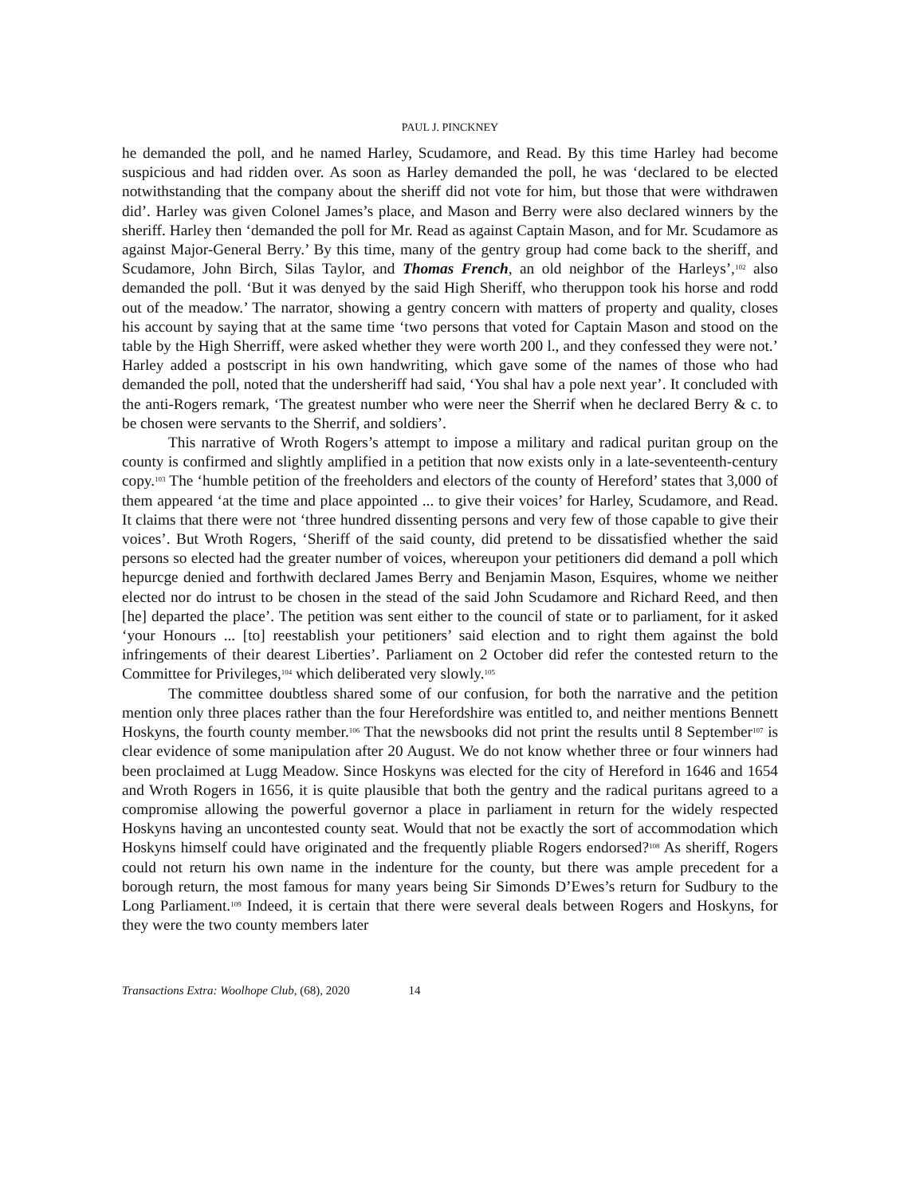PAUL J. PINCKNEY
he demanded the poll, and he named Harley, Scudamore, and Read. By this time Harley had become suspicious and had ridden over. As soon as Harley demanded the poll, he was ‘declared to be elected notwithstanding that the company about the sheriff did not vote for him, but those that were withdrawen did’. Harley was given Colonel James’s place, and Mason and Berry were also declared winners by the sheriff. Harley then ‘demanded the poll for Mr. Read as against Captain Mason, and for Mr. Scudamore as against Major-General Berry.’ By this time, many of the gentry group had come back to the sheriff, and Scudamore, John Birch, Silas Taylor, and Thomas French, an old neighbor of the Harleys’,<sup>102</sup> also demanded the poll. ‘But it was denyed by the said High Sheriff, who theruppon took his horse and rodd out of the meadow.’ The narrator, showing a gentry concern with matters of property and quality, closes his account by saying that at the same time ‘two persons that voted for Captain Mason and stood on the table by the High Sherriff, were asked whether they were worth 200 l., and they confessed they were not.’ Harley added a postscript in his own handwriting, which gave some of the names of those who had demanded the poll, noted that the undersheriff had said, ‘You shal hav a pole next year’. It concluded with the anti-Rogers remark, ‘The greatest number who were neer the Sherrif when he declared Berry & c. to be chosen were servants to the Sherrif, and soldiers’.
This narrative of Wroth Rogers’s attempt to impose a military and radical puritan group on the county is confirmed and slightly amplified in a petition that now exists only in a late-seventeenth-century copy.<sup>103</sup> The ‘humble petition of the freeholders and electors of the county of Hereford’ states that 3,000 of them appeared ‘at the time and place appointed ... to give their voices’ for Harley, Scudamore, and Read. It claims that there were not ‘three hundred dissenting persons and very few of those capable to give their voices’. But Wroth Rogers, ‘Sheriff of the said county, did pretend to be dissatisfied whether the said persons so elected had the greater number of voices, whereupon your petitioners did demand a poll which hepurcge denied and forthwith declared James Berry and Benjamin Mason, Esquires, whome we neither elected nor do intrust to be chosen in the stead of the said John Scudamore and Richard Reed, and then [he] departed the place’. The petition was sent either to the council of state or to parliament, for it asked ‘your Honours ... [to] reestablish your petitioners’ said election and to right them against the bold infringements of their dearest Liberties’. Parliament on 2 October did refer the contested return to the Committee for Privileges,<sup>104</sup> which deliberated very slowly.<sup>105</sup>
The committee doubtless shared some of our confusion, for both the narrative and the petition mention only three places rather than the four Herefordshire was entitled to, and neither mentions Bennett Hoskyns, the fourth county member.<sup>106</sup> That the newsbooks did not print the results until 8 September<sup>107</sup> is clear evidence of some manipulation after 20 August. We do not know whether three or four winners had been proclaimed at Lugg Meadow. Since Hoskyns was elected for the city of Hereford in 1646 and 1654 and Wroth Rogers in 1656, it is quite plausible that both the gentry and the radical puritans agreed to a compromise allowing the powerful governor a place in parliament in return for the widely respected Hoskyns having an uncontested county seat. Would that not be exactly the sort of accommodation which Hoskyns himself could have originated and the frequently pliable Rogers endorsed?<sup>108</sup> As sheriff, Rogers could not return his own name in the indenture for the county, but there was ample precedent for a borough return, the most famous for many years being Sir Simonds D’Ewes’s return for Sudbury to the Long Parliament.<sup>109</sup> Indeed, it is certain that there were several deals between Rogers and Hoskyns, for they were the two county members later
Transactions Extra: Woolhope Club, (68), 2020 14